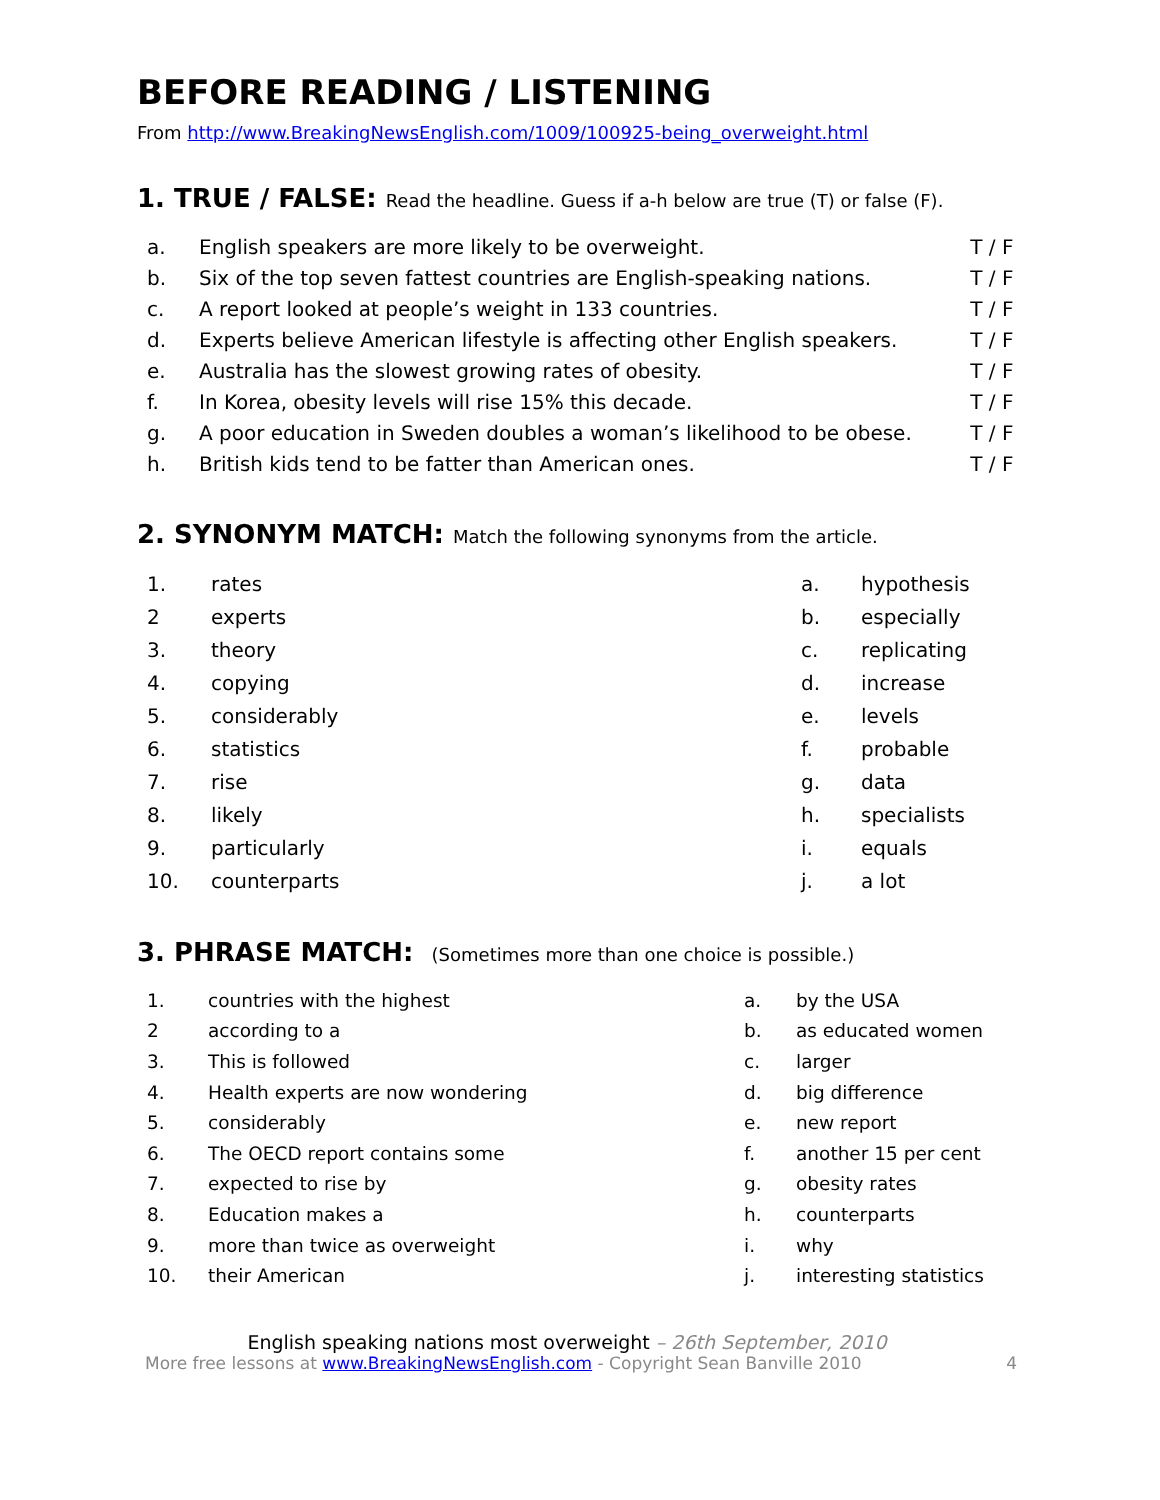BEFORE READING / LISTENING
From http://www.BreakingNewsEnglish.com/1009/100925-being_overweight.html
1. TRUE / FALSE: Read the headline. Guess if a-h below are true (T) or false (F).
| a. | English speakers are more likely to be overweight. | T / F |
| b. | Six of the top seven fattest countries are English-speaking nations. | T / F |
| c. | A report looked at people’s weight in 133 countries. | T / F |
| d. | Experts believe American lifestyle is affecting other English speakers. | T / F |
| e. | Australia has the slowest growing rates of obesity. | T / F |
| f. | In Korea, obesity levels will rise 15% this decade. | T / F |
| g. | A poor education in Sweden doubles a woman’s likelihood to be obese. | T / F |
| h. | British kids tend to be fatter than American ones. | T / F |
2. SYNONYM MATCH: Match the following synonyms from the article.
| 1. | rates | a. | hypothesis |
| 2 | experts | b. | especially |
| 3. | theory | c. | replicating |
| 4. | copying | d. | increase |
| 5. | considerably | e. | levels |
| 6. | statistics | f. | probable |
| 7. | rise | g. | data |
| 8. | likely | h. | specialists |
| 9. | particularly | i. | equals |
| 10. | counterparts | j. | a lot |
3. PHRASE MATCH: (Sometimes more than one choice is possible.)
| 1. | countries with the highest | a. | by the USA |
| 2 | according to a | b. | as educated women |
| 3. | This is followed | c. | larger |
| 4. | Health experts are now wondering | d. | big difference |
| 5. | considerably | e. | new report |
| 6. | The OECD report contains some | f. | another 15 per cent |
| 7. | expected to rise by | g. | obesity rates |
| 8. | Education makes a | h. | counterparts |
| 9. | more than twice as overweight | i. | why |
| 10. | their American | j. | interesting statistics |
English speaking nations most overweight – 26th September, 2010
More free lessons at www.BreakingNewsEnglish.com - Copyright Sean Banville 2010 4